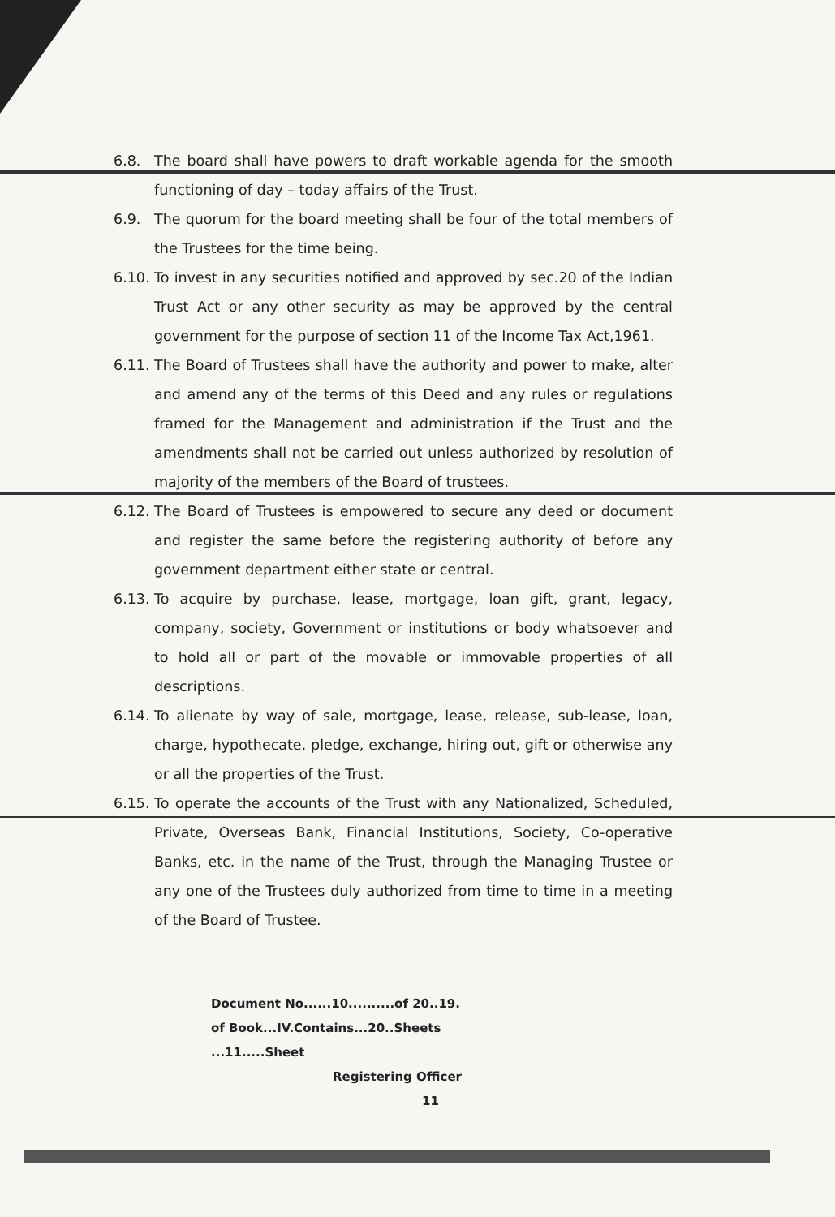6.8. The board shall have powers to draft workable agenda for the smooth functioning of day – today affairs of the Trust.
6.9. The quorum for the board meeting shall be four of the total members of the Trustees for the time being.
6.10. To invest in any securities notified and approved by sec.20 of the Indian Trust Act or any other security as may be approved by the central government for the purpose of section 11 of the Income Tax Act,1961.
6.11. The Board of Trustees shall have the authority and power to make, alter and amend any of the terms of this Deed and any rules or regulations framed for the Management and administration if the Trust and the amendments shall not be carried out unless authorized by resolution of majority of the members of the Board of trustees.
6.12. The Board of Trustees is empowered to secure any deed or document and register the same before the registering authority of before any government department either state or central.
6.13. To acquire by purchase, lease, mortgage, loan gift, grant, legacy, company, society, Government or institutions or body whatsoever and to hold all or part of the movable or immovable properties of all descriptions.
6.14. To alienate by way of sale, mortgage, lease, release, sub-lease, loan, charge, hypothecate, pledge, exchange, hiring out, gift or otherwise any or all the properties of the Trust.
6.15. To operate the accounts of the Trust with any Nationalized, Scheduled, Private, Overseas Bank, Financial Institutions, Society, Co-operative Banks, etc. in the name of the Trust, through the Managing Trustee or any one of the Trustees duly authorized from time to time in a meeting of the Board of Trustee.
Document No......10..........of 20..19.
of Book...IV.Contains...20..Sheets
...11.....Sheet
Registering Officer 11